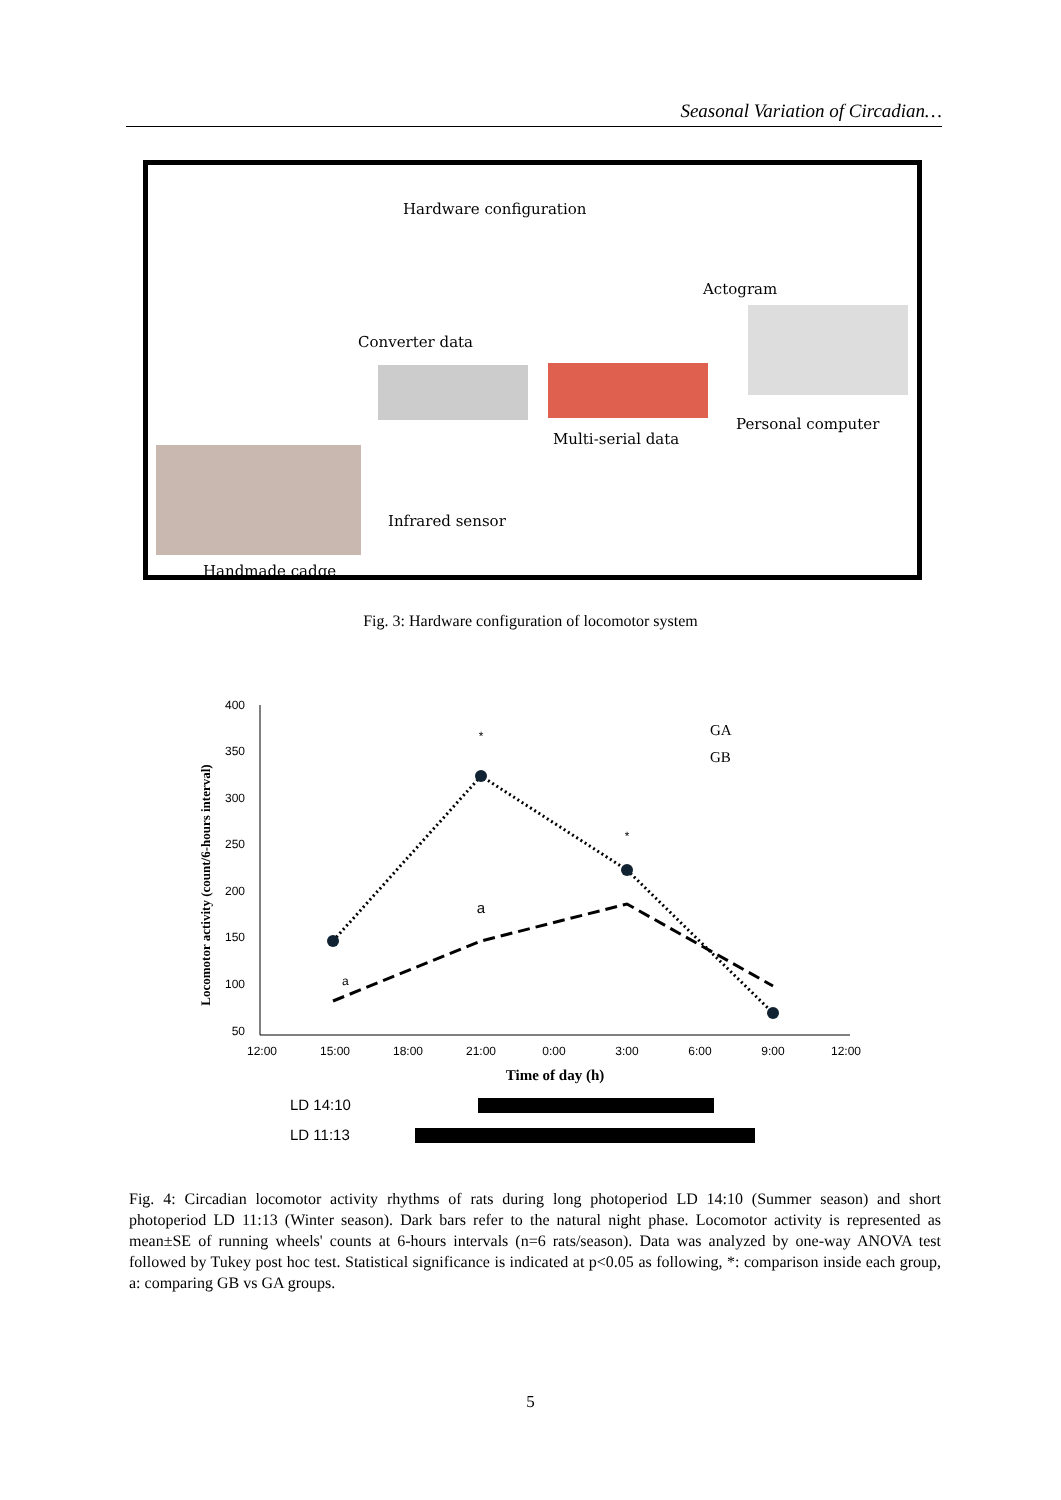Seasonal Variation of Circadian…
Hardware configuration
Actogram
Converter data
Multi-serial data
Personal computer
Infrared sensor
Handmade cadge
Fig. 3: Hardware configuration of locomotor system
Locomotor activity (count/6-hours interval)
400
350
300
250
200
150
100
50
12:00
15:00
18:00
21:00
0:00
3:00
6:00
9:00
12:00
Time of day (h)
*
*
a
a
GA
GB
LD 14:10
LD 11:13
Fig. 4: Circadian locomotor activity rhythms of rats during long photoperiod LD 14:10 (Summer season) and short photoperiod LD 11:13 (Winter season). Dark bars refer to the natural night phase. Locomotor activity is represented as mean±SE of running wheels' counts at 6-hours intervals (n=6 rats/season). Data was analyzed by one-way ANOVA test followed by Tukey post hoc test. Statistical significance is indicated at p<0.05 as following, *: comparison inside each group, a: comparing GB vs GA groups.
5